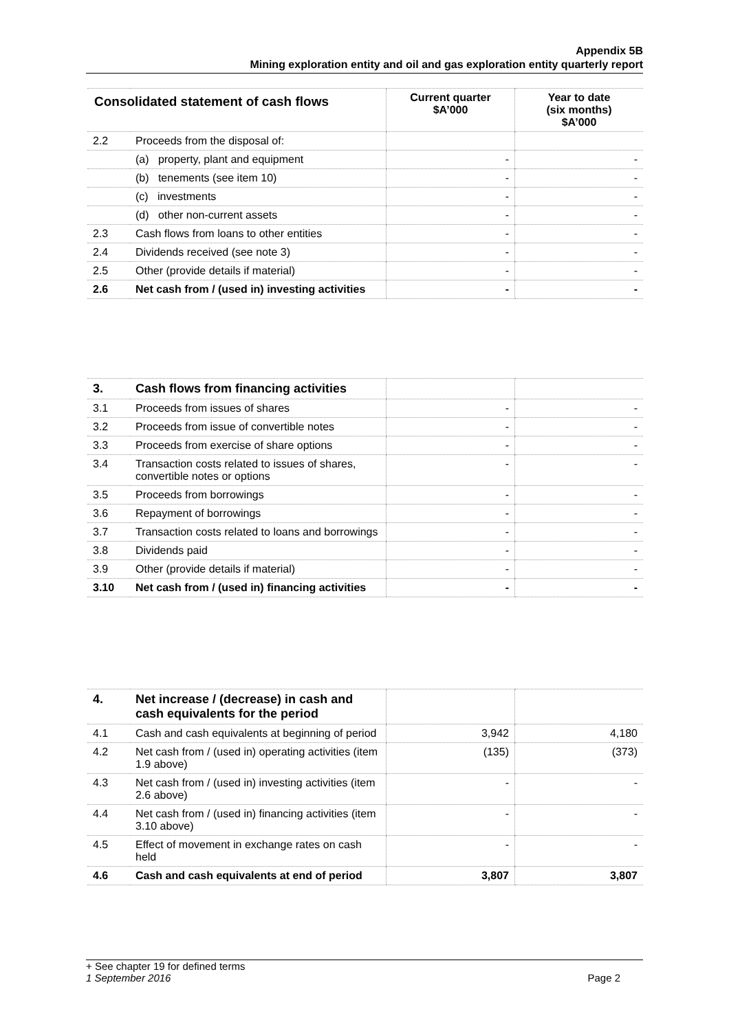Appendix 5B
Mining exploration entity and oil and gas exploration entity quarterly report
| Consolidated statement of cash flows | | Current quarter $A’000 | Year to date (six months) $A’000 |
| --- | --- | --- | --- |
| 2.2 | Proceeds from the disposal of: | | |
| | (a) property, plant and equipment | - | - |
| | (b) tenements (see item 10) | - | - |
| | (c) investments | - | - |
| | (d) other non-current assets | - | - |
| 2.3 | Cash flows from loans to other entities | - | - |
| 2.4 | Dividends received (see note 3) | - | - |
| 2.5 | Other (provide details if material) | - | - |
| 2.6 | Net cash from / (used in) investing activities | - | - |
| 3. | Cash flows from financing activities | | |
| 3.1 | Proceeds from issues of shares | - | - |
| 3.2 | Proceeds from issue of convertible notes | - | - |
| 3.3 | Proceeds from exercise of share options | - | - |
| 3.4 | Transaction costs related to issues of shares, convertible notes or options | - | - |
| 3.5 | Proceeds from borrowings | - | - |
| 3.6 | Repayment of borrowings | - | - |
| 3.7 | Transaction costs related to loans and borrowings | - | - |
| 3.8 | Dividends paid | - | - |
| 3.9 | Other (provide details if material) | - | - |
| 3.10 | Net cash from / (used in) financing activities | - | - |
| 4. | Net increase / (decrease) in cash and cash equivalents for the period | | |
| 4.1 | Cash and cash equivalents at beginning of period | 3,942 | 4,180 |
| 4.2 | Net cash from / (used in) operating activities (item 1.9 above) | (135) | (373) |
| 4.3 | Net cash from / (used in) investing activities (item 2.6 above) | - | - |
| 4.4 | Net cash from / (used in) financing activities (item 3.10 above) | - | - |
| 4.5 | Effect of movement in exchange rates on cash held | - | - |
| 4.6 | Cash and cash equivalents at end of period | 3,807 | 3,807 |
+ See chapter 19 for defined terms
1 September 2016 Page 2